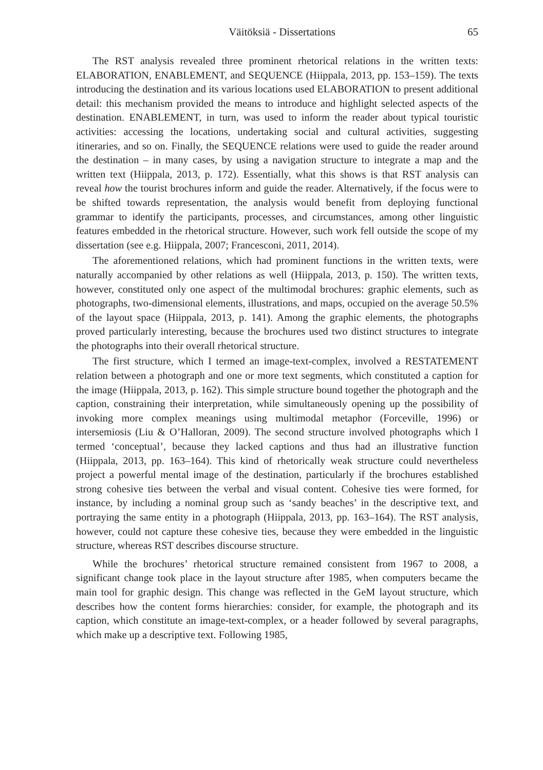Väitöksiä - Dissertations 65
The RST analysis revealed three prominent rhetorical relations in the written texts: ELABORATION, ENABLEMENT, and SEQUENCE (Hiippala, 2013, pp. 153–159). The texts introducing the destination and its various locations used ELABORATION to present additional detail: this mechanism provided the means to introduce and highlight selected aspects of the destination. ENABLEMENT, in turn, was used to inform the reader about typical touristic activities: accessing the locations, undertaking social and cultural activities, suggesting itineraries, and so on. Finally, the SEQUENCE relations were used to guide the reader around the destination – in many cases, by using a navigation structure to integrate a map and the written text (Hiippala, 2013, p. 172). Essentially, what this shows is that RST analysis can reveal how the tourist brochures inform and guide the reader. Alternatively, if the focus were to be shifted towards representation, the analysis would benefit from deploying functional grammar to identify the participants, processes, and circumstances, among other linguistic features embedded in the rhetorical structure. However, such work fell outside the scope of my dissertation (see e.g. Hiippala, 2007; Francesconi, 2011, 2014).
The aforementioned relations, which had prominent functions in the written texts, were naturally accompanied by other relations as well (Hiippala, 2013, p. 150). The written texts, however, constituted only one aspect of the multimodal brochures: graphic elements, such as photographs, two-dimensional elements, illustrations, and maps, occupied on the average 50.5% of the layout space (Hiippala, 2013, p. 141). Among the graphic elements, the photographs proved particularly interesting, because the brochures used two distinct structures to integrate the photographs into their overall rhetorical structure.
The first structure, which I termed an image-text-complex, involved a RESTATEMENT relation between a photograph and one or more text segments, which constituted a caption for the image (Hiippala, 2013, p. 162). This simple structure bound together the photograph and the caption, constraining their interpretation, while simultaneously opening up the possibility of invoking more complex meanings using multimodal metaphor (Forceville, 1996) or intersemiosis (Liu & O’Halloran, 2009). The second structure involved photographs which I termed ‘conceptual’, because they lacked captions and thus had an illustrative function (Hiippala, 2013, pp. 163–164). This kind of rhetorically weak structure could nevertheless project a powerful mental image of the destination, particularly if the brochures established strong cohesive ties between the verbal and visual content. Cohesive ties were formed, for instance, by including a nominal group such as ‘sandy beaches’ in the descriptive text, and portraying the same entity in a photograph (Hiippala, 2013, pp. 163–164). The RST analysis, however, could not capture these cohesive ties, because they were embedded in the linguistic structure, whereas RST describes discourse structure.
While the brochures’ rhetorical structure remained consistent from 1967 to 2008, a significant change took place in the layout structure after 1985, when computers became the main tool for graphic design. This change was reflected in the GeM layout structure, which describes how the content forms hierarchies: consider, for example, the photograph and its caption, which constitute an image-text-complex, or a header followed by several paragraphs, which make up a descriptive text. Following 1985,